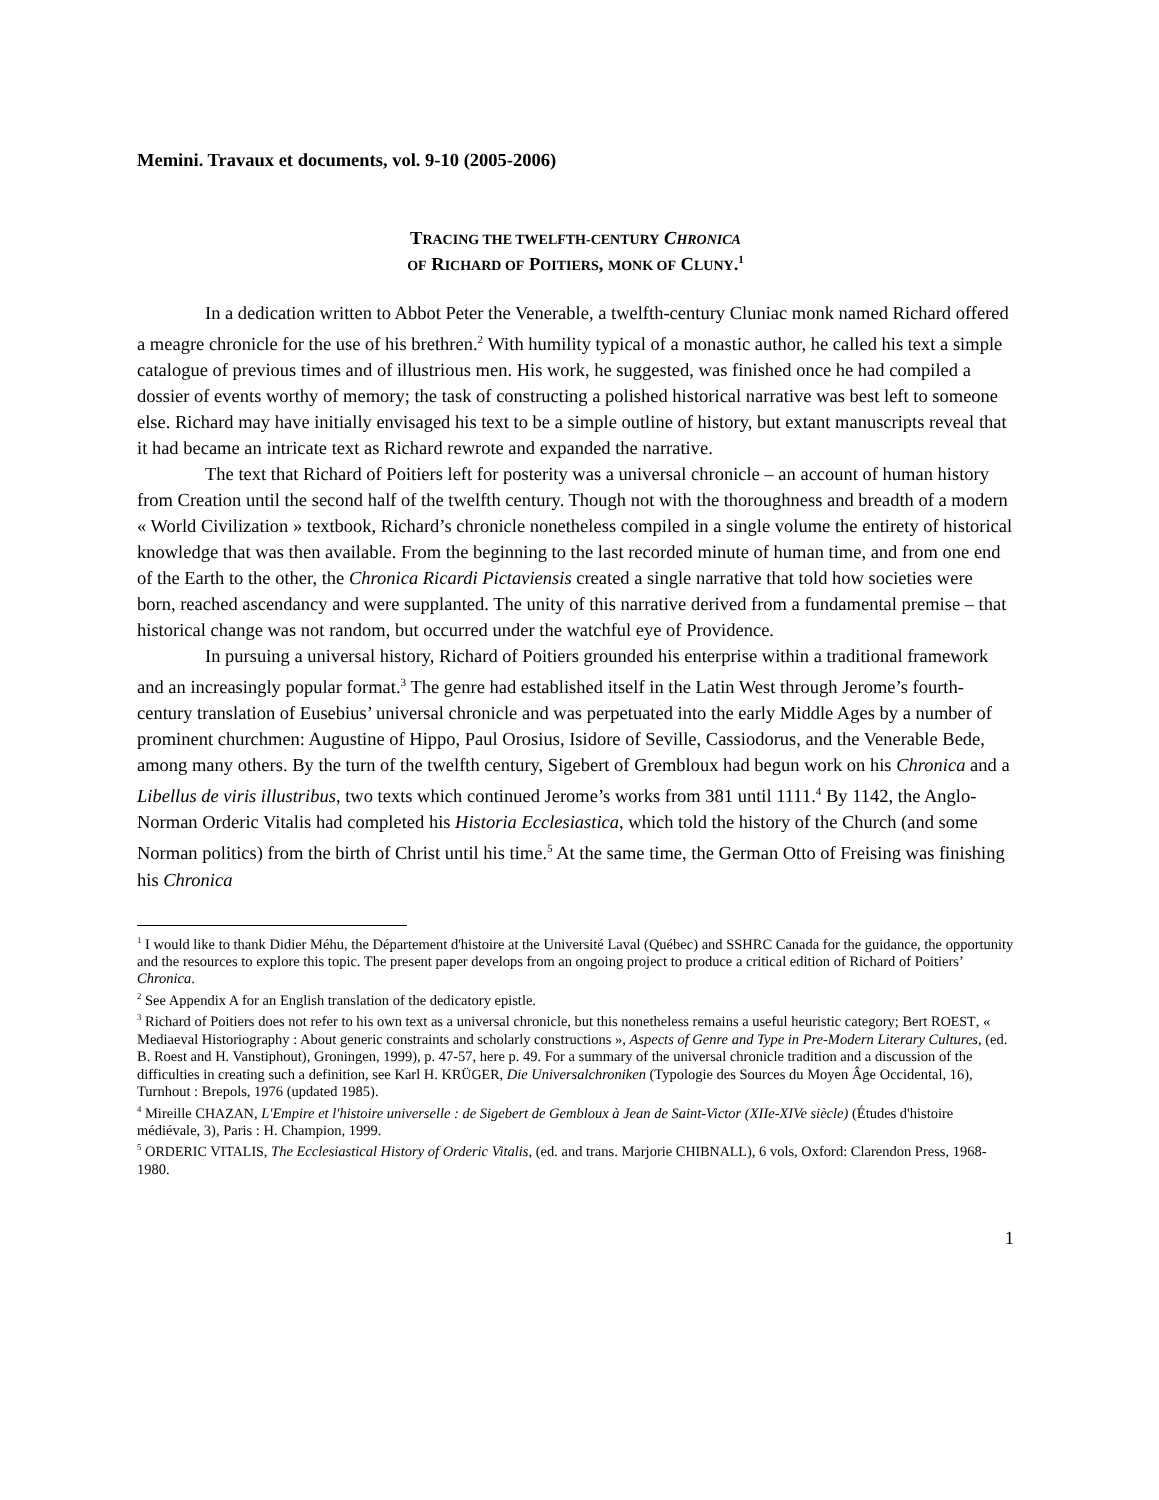Memini. Travaux et documents, vol. 9-10 (2005-2006)
TRACING THE TWELFTH-CENTURY CHRONICA
OF RICHARD OF POITIERS, MONK OF CLUNY.<sup>1</sup>
In a dedication written to Abbot Peter the Venerable, a twelfth-century Cluniac monk named Richard offered a meagre chronicle for the use of his brethren.<sup>2</sup> With humility typical of a monastic author, he called his text a simple catalogue of previous times and of illustrious men. His work, he suggested, was finished once he had compiled a dossier of events worthy of memory; the task of constructing a polished historical narrative was best left to someone else. Richard may have initially envisaged his text to be a simple outline of history, but extant manuscripts reveal that it had became an intricate text as Richard rewrote and expanded the narrative.
The text that Richard of Poitiers left for posterity was a universal chronicle – an account of human history from Creation until the second half of the twelfth century. Though not with the thoroughness and breadth of a modern « World Civilization » textbook, Richard’s chronicle nonetheless compiled in a single volume the entirety of historical knowledge that was then available. From the beginning to the last recorded minute of human time, and from one end of the Earth to the other, the Chronica Ricardi Pictaviensis created a single narrative that told how societies were born, reached ascendancy and were supplanted. The unity of this narrative derived from a fundamental premise – that historical change was not random, but occurred under the watchful eye of Providence.
In pursuing a universal history, Richard of Poitiers grounded his enterprise within a traditional framework and an increasingly popular format.<sup>3</sup> The genre had established itself in the Latin West through Jerome’s fourth-century translation of Eusebius’ universal chronicle and was perpetuated into the early Middle Ages by a number of prominent churchmen: Augustine of Hippo, Paul Orosius, Isidore of Seville, Cassiodorus, and the Venerable Bede, among many others. By the turn of the twelfth century, Sigebert of Grembloux had begun work on his Chronica and a Libellus de viris illustribus, two texts which continued Jerome’s works from 381 until 1111.<sup>4</sup> By 1142, the Anglo-Norman Orderic Vitalis had completed his Historia Ecclesiastica, which told the history of the Church (and some Norman politics) from the birth of Christ until his time.<sup>5</sup> At the same time, the German Otto of Freising was finishing his Chronica
<sup>1</sup> I would like to thank Didier Méhu, the Département d'histoire at the Université Laval (Québec) and SSHRC Canada for the guidance, the opportunity and the resources to explore this topic. The present paper develops from an ongoing project to produce a critical edition of Richard of Poitiers’ Chronica.
<sup>2</sup> See Appendix A for an English translation of the dedicatory epistle.
<sup>3</sup> Richard of Poitiers does not refer to his own text as a universal chronicle, but this nonetheless remains a useful heuristic category; Bert ROEST, « Mediaeval Historiography : About generic constraints and scholarly constructions », Aspects of Genre and Type in Pre-Modern Literary Cultures, (ed. B. Roest and H. Vanstiphout), Groningen, 1999), p. 47-57, here p. 49. For a summary of the universal chronicle tradition and a discussion of the difficulties in creating such a definition, see Karl H. KRÜGER, Die Universalchroniken (Typologie des Sources du Moyen Âge Occidental, 16), Turnhout : Brepols, 1976 (updated 1985).
<sup>4</sup> Mireille CHAZAN, L'Empire et l'histoire universelle : de Sigebert de Gembloux à Jean de Saint-Victor (XIIe-XIVe siècle) (Études d'histoire médiévale, 3), Paris : H. Champion, 1999.
<sup>5</sup> ORDERIC VITALIS, The Ecclesiastical History of Orderic Vitalis, (ed. and trans. Marjorie CHIBNALL), 6 vols, Oxford: Clarendon Press, 1968-1980.
1